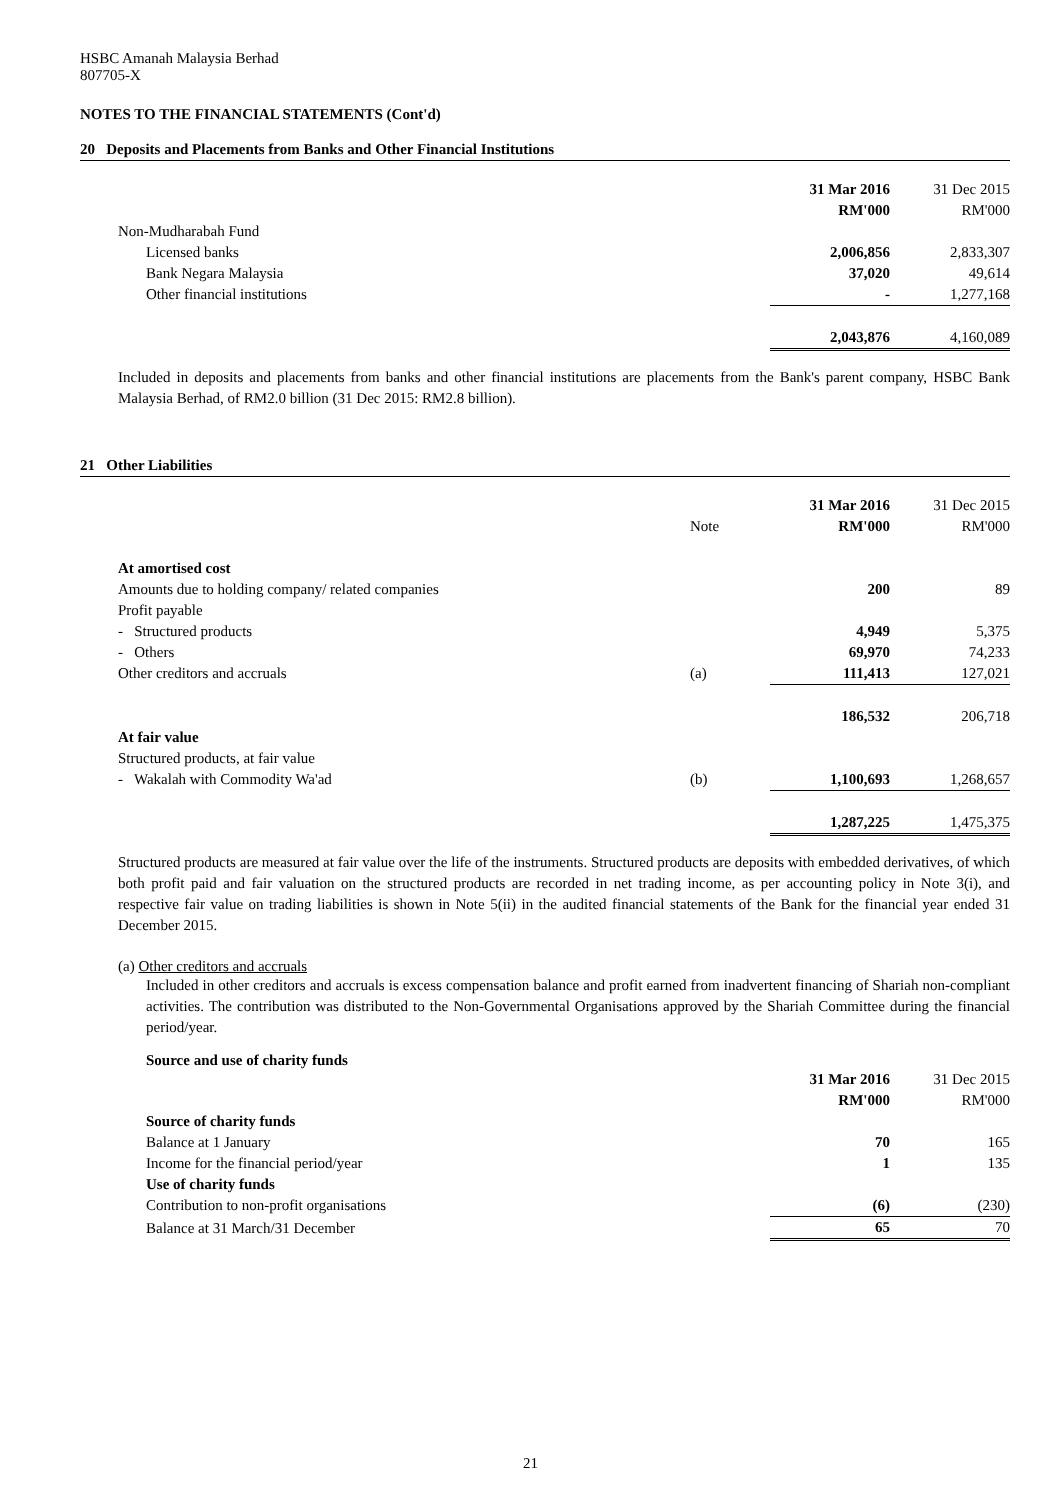HSBC Amanah Malaysia Berhad
807705-X
NOTES TO THE FINANCIAL STATEMENTS (Cont'd)
20 Deposits and Placements from Banks and Other Financial Institutions
| | 31 Mar 2016 | 31 Dec 2015 |
| | RM'000 | RM'000 |
| Non-Mudharabah Fund | | |
| Licensed banks | 2,006,856 | 2,833,307 |
| Bank Negara Malaysia | 37,020 | 49,614 |
| Other financial institutions | - | 1,277,168 |
| | 2,043,876 | 4,160,089 |
Included in deposits and placements from banks and other financial institutions are placements from the Bank's parent company, HSBC Bank Malaysia Berhad, of RM2.0 billion (31 Dec 2015: RM2.8 billion).
21 Other Liabilities
| | | 31 Mar 2016 | 31 Dec 2015 |
| | Note | RM'000 | RM'000 |
| At amortised cost | | | |
| Amounts due to holding company/ related companies | | 200 | 89 |
| Profit payable | | | |
| - Structured products | | 4,949 | 5,375 |
| - Others | | 69,970 | 74,233 |
| Other creditors and accruals | (a) | 111,413 | 127,021 |
| | | 186,532 | 206,718 |
| At fair value | | | |
| Structured products, at fair value | | | |
| - Wakalah with Commodity Wa'ad | (b) | 1,100,693 | 1,268,657 |
| | | 1,287,225 | 1,475,375 |
Structured products are measured at fair value over the life of the instruments. Structured products are deposits with embedded derivatives, of which both profit paid and fair valuation on the structured products are recorded in net trading income, as per accounting policy in Note 3(i), and respective fair value on trading liabilities is shown in Note 5(ii) in the audited financial statements of the Bank for the financial year ended 31 December 2015.
(a) Other creditors and accruals
Included in other creditors and accruals is excess compensation balance and profit earned from inadvertent financing of Shariah non-compliant activities. The contribution was distributed to the Non-Governmental Organisations approved by the Shariah Committee during the financial period/year.
Source and use of charity funds
| | 31 Mar 2016 | 31 Dec 2015 |
| | RM'000 | RM'000 |
| Source of charity funds | | |
| Balance at 1 January | 70 | 165 |
| Income for the financial period/year | 1 | 135 |
| Use of charity funds | | |
| Contribution to non-profit organisations | (6) | (230) |
| Balance at 31 March/31 December | 65 | 70 |
21